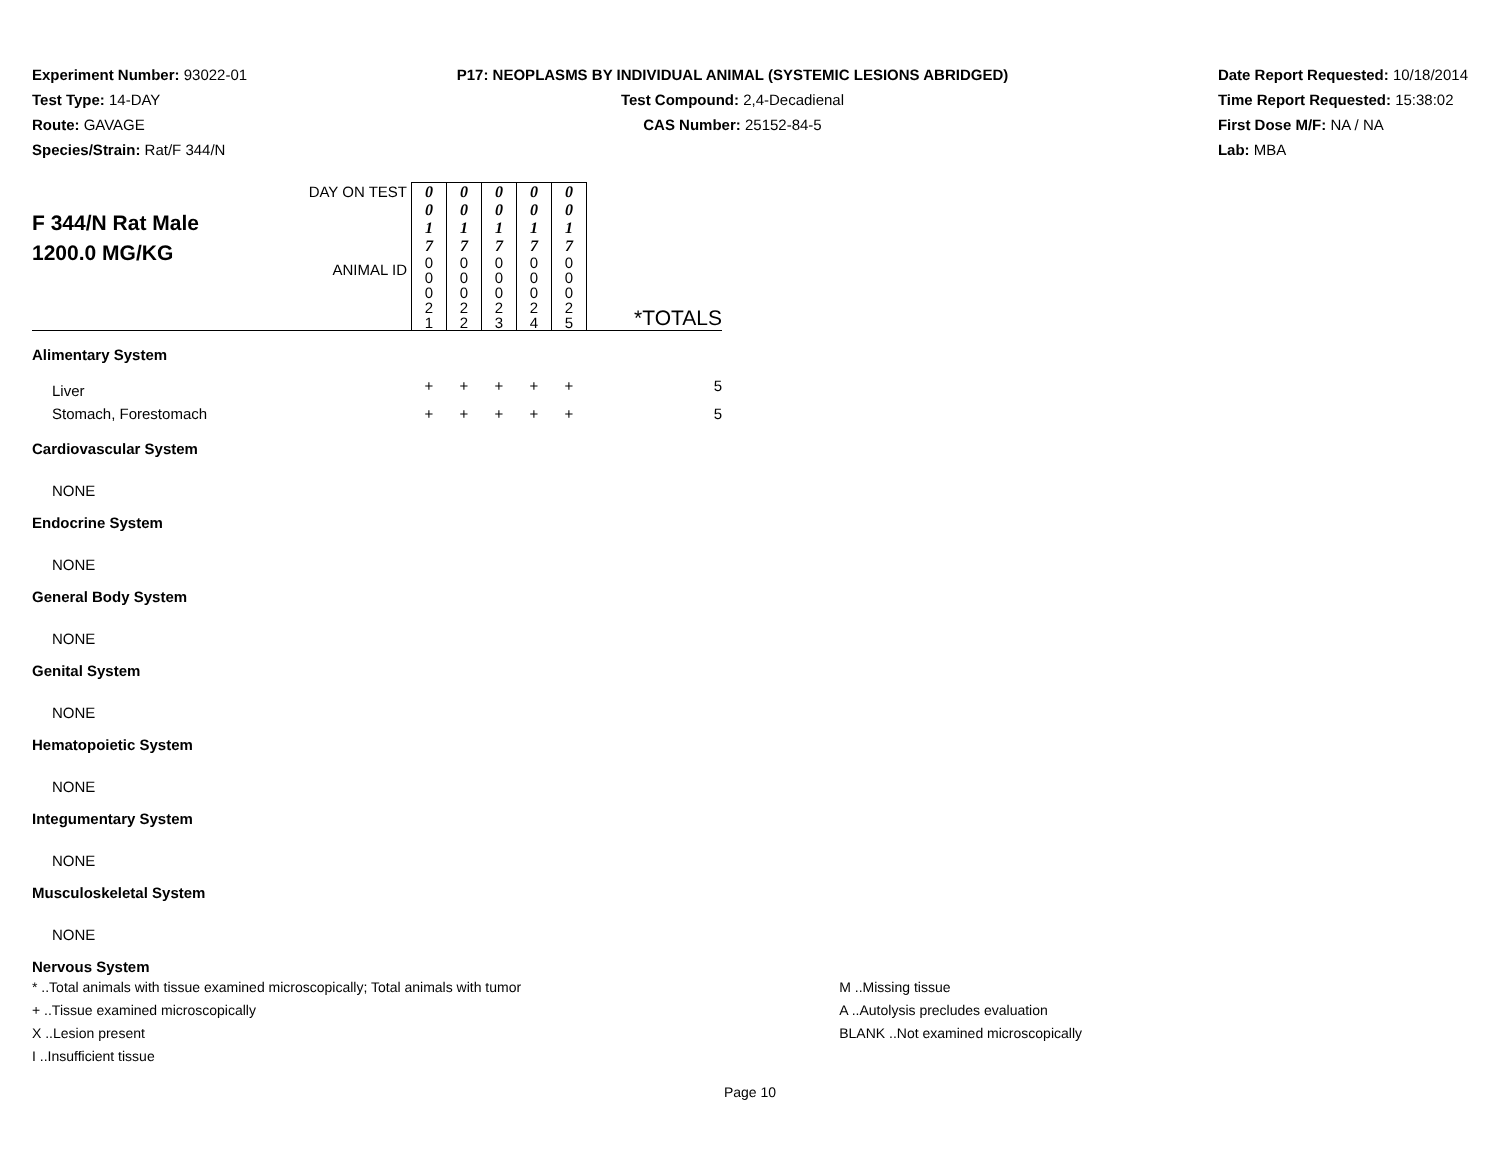Experiment Number: 93022-01
Test Type: 14-DAY
Route: GAVAGE
Species/Strain: Rat/F 344/N
P17: NEOPLASMS BY INDIVIDUAL ANIMAL (SYSTEMIC LESIONS ABRIDGED)
Test Compound: 2,4-Decadienal
CAS Number: 25152-84-5
Date Report Requested: 10/18/2014
Time Report Requested: 15:38:02
First Dose M/F: NA / NA
Lab: MBA
| F 344/N Rat Male 1200.0 MG/KG | DAY ON TEST | 0 0 1 7 | 0 0 1 7 | 0 0 1 7 | 0 0 1 7 | 0 0 1 7 | |
| | ANIMAL ID | 0 0 0 2 1 | 0 0 0 2 2 | 0 0 0 2 3 | 0 0 0 2 4 | 0 0 0 2 5 | *TOTALS |
| Alimentary System | | | | | | | |
| Liver | | + | + | + | + | + | 5 |
| Stomach, Forestomach | | + | + | + | + | + | 5 |
| Cardiovascular System | | | | | | | |
| NONE | | | | | | | |
| Endocrine System | | | | | | | |
| NONE | | | | | | | |
| General Body System | | | | | | | |
| NONE | | | | | | | |
| Genital System | | | | | | | |
| NONE | | | | | | | |
| Hematopoietic System | | | | | | | |
| NONE | | | | | | | |
| Integumentary System | | | | | | | |
| NONE | | | | | | | |
| Musculoskeletal System | | | | | | | |
| NONE | | | | | | | |
| Nervous System | | | | | | | |
* ..Total animals with tissue examined microscopically; Total animals with tumor
+ ..Tissue examined microscopically
X ..Lesion present
I ..Insufficient tissue
M ..Missing tissue
A ..Autolysis precludes evaluation
BLANK ..Not examined microscopically
Page 10